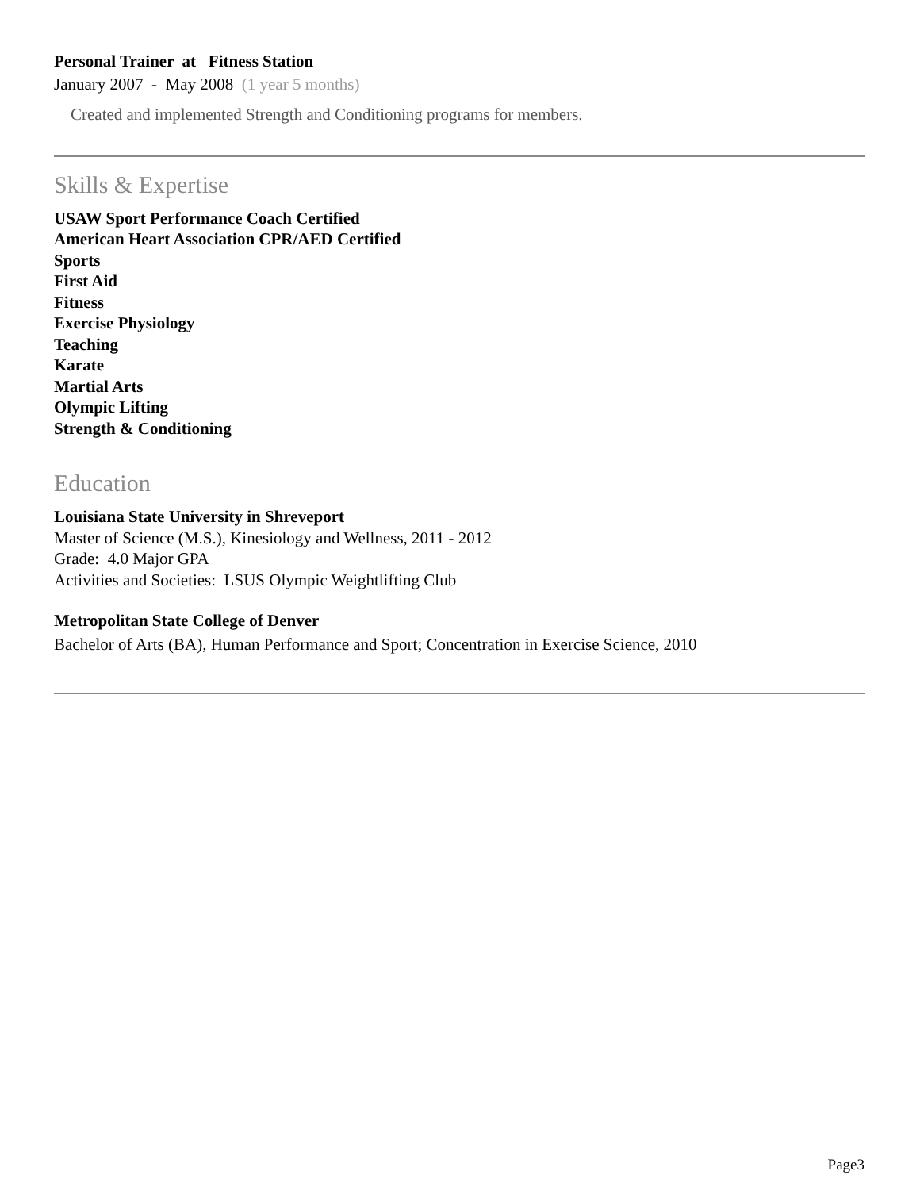Personal Trainer at Fitness Station
January 2007 - May 2008 (1 year 5 months)
Created and implemented Strength and Conditioning programs for members.
Skills & Expertise
USAW Sport Performance Coach Certified
American Heart Association CPR/AED Certified
Sports
First Aid
Fitness
Exercise Physiology
Teaching
Karate
Martial Arts
Olympic Lifting
Strength & Conditioning
Education
Louisiana State University in Shreveport
Master of Science (M.S.), Kinesiology and Wellness, 2011 - 2012
Grade: 4.0 Major GPA
Activities and Societies: LSUS Olympic Weightlifting Club
Metropolitan State College of Denver
Bachelor of Arts (BA), Human Performance and Sport; Concentration in Exercise Science, 2010
Page3